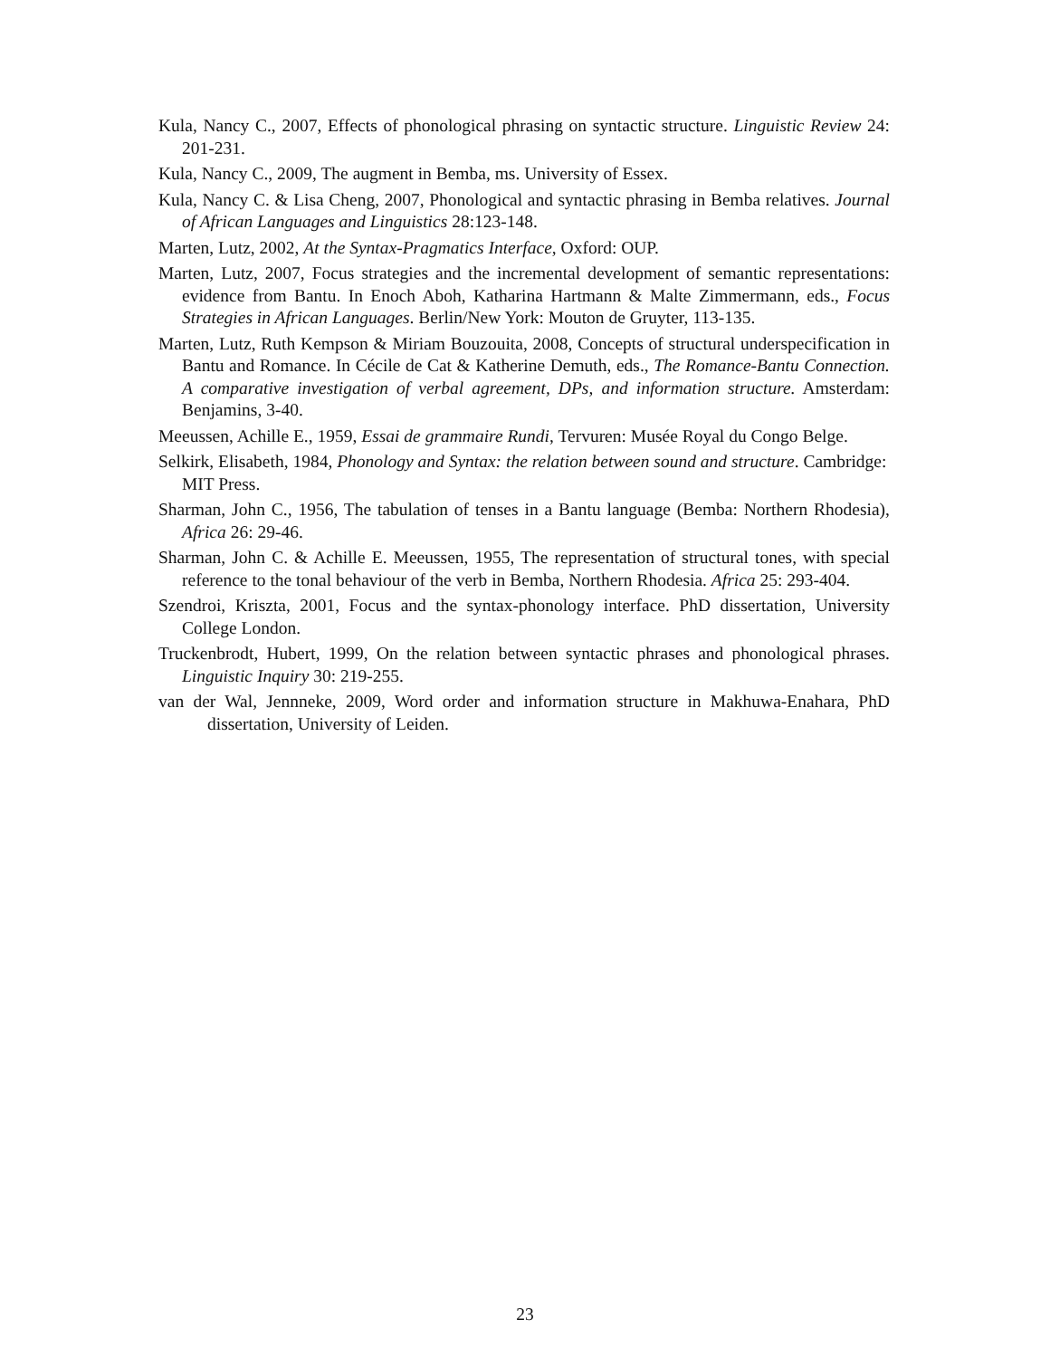Kula, Nancy C., 2007, Effects of phonological phrasing on syntactic structure. Linguistic Review 24: 201-231.
Kula, Nancy C., 2009, The augment in Bemba, ms. University of Essex.
Kula, Nancy C. & Lisa Cheng, 2007, Phonological and syntactic phrasing in Bemba relatives. Journal of African Languages and Linguistics 28:123-148.
Marten, Lutz, 2002, At the Syntax-Pragmatics Interface, Oxford: OUP.
Marten, Lutz, 2007, Focus strategies and the incremental development of semantic representations: evidence from Bantu. In Enoch Aboh, Katharina Hartmann & Malte Zimmermann, eds., Focus Strategies in African Languages. Berlin/New York: Mouton de Gruyter, 113-135.
Marten, Lutz, Ruth Kempson & Miriam Bouzouita, 2008, Concepts of structural underspecification in Bantu and Romance. In Cécile de Cat & Katherine Demuth, eds., The Romance-Bantu Connection. A comparative investigation of verbal agreement, DPs, and information structure. Amsterdam: Benjamins, 3-40.
Meeussen, Achille E., 1959, Essai de grammaire Rundi, Tervuren: Musée Royal du Congo Belge.
Selkirk, Elisabeth, 1984, Phonology and Syntax: the relation between sound and structure. Cambridge: MIT Press.
Sharman, John C., 1956, The tabulation of tenses in a Bantu language (Bemba: Northern Rhodesia), Africa 26: 29-46.
Sharman, John C. & Achille E. Meeussen, 1955, The representation of structural tones, with special reference to the tonal behaviour of the verb in Bemba, Northern Rhodesia. Africa 25: 293-404.
Szendroi, Kriszta, 2001, Focus and the syntax-phonology interface. PhD dissertation, University College London.
Truckenbrodt, Hubert, 1999, On the relation between syntactic phrases and phonological phrases. Linguistic Inquiry 30: 219-255.
van der Wal, Jennneke, 2009, Word order and information structure in Makhuwa-Enahara, PhD dissertation, University of Leiden.
23